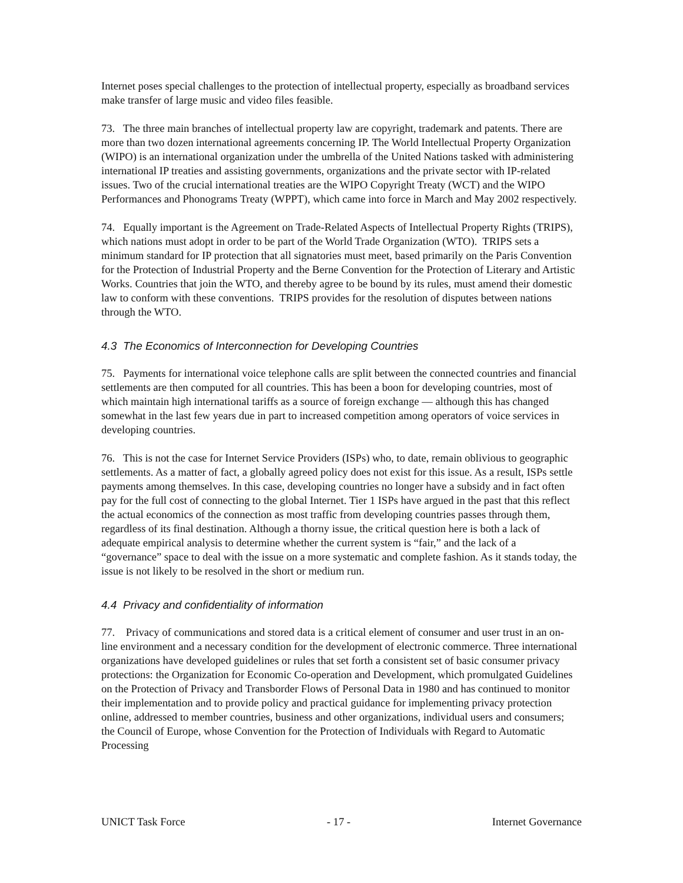Internet poses special challenges to the protection of intellectual property, especially as broadband services make transfer of large music and video files feasible.
73. The three main branches of intellectual property law are copyright, trademark and patents. There are more than two dozen international agreements concerning IP. The World Intellectual Property Organization (WIPO) is an international organization under the umbrella of the United Nations tasked with administering international IP treaties and assisting governments, organizations and the private sector with IP-related issues. Two of the crucial international treaties are the WIPO Copyright Treaty (WCT) and the WIPO Performances and Phonograms Treaty (WPPT), which came into force in March and May 2002 respectively.
74. Equally important is the Agreement on Trade-Related Aspects of Intellectual Property Rights (TRIPS), which nations must adopt in order to be part of the World Trade Organization (WTO). TRIPS sets a minimum standard for IP protection that all signatories must meet, based primarily on the Paris Convention for the Protection of Industrial Property and the Berne Convention for the Protection of Literary and Artistic Works. Countries that join the WTO, and thereby agree to be bound by its rules, must amend their domestic law to conform with these conventions. TRIPS provides for the resolution of disputes between nations through the WTO.
4.3 The Economics of Interconnection for Developing Countries
75. Payments for international voice telephone calls are split between the connected countries and financial settlements are then computed for all countries. This has been a boon for developing countries, most of which maintain high international tariffs as a source of foreign exchange — although this has changed somewhat in the last few years due in part to increased competition among operators of voice services in developing countries.
76. This is not the case for Internet Service Providers (ISPs) who, to date, remain oblivious to geographic settlements. As a matter of fact, a globally agreed policy does not exist for this issue. As a result, ISPs settle payments among themselves. In this case, developing countries no longer have a subsidy and in fact often pay for the full cost of connecting to the global Internet. Tier 1 ISPs have argued in the past that this reflect the actual economics of the connection as most traffic from developing countries passes through them, regardless of its final destination. Although a thorny issue, the critical question here is both a lack of adequate empirical analysis to determine whether the current system is “fair,” and the lack of a “governance” space to deal with the issue on a more systematic and complete fashion. As it stands today, the issue is not likely to be resolved in the short or medium run.
4.4 Privacy and confidentiality of information
77. Privacy of communications and stored data is a critical element of consumer and user trust in an on-line environment and a necessary condition for the development of electronic commerce. Three international organizations have developed guidelines or rules that set forth a consistent set of basic consumer privacy protections: the Organization for Economic Co-operation and Development, which promulgated Guidelines on the Protection of Privacy and Transborder Flows of Personal Data in 1980 and has continued to monitor their implementation and to provide policy and practical guidance for implementing privacy protection online, addressed to member countries, business and other organizations, individual users and consumers; the Council of Europe, whose Convention for the Protection of Individuals with Regard to Automatic Processing
UNICT Task Force - 17 - Internet Governance